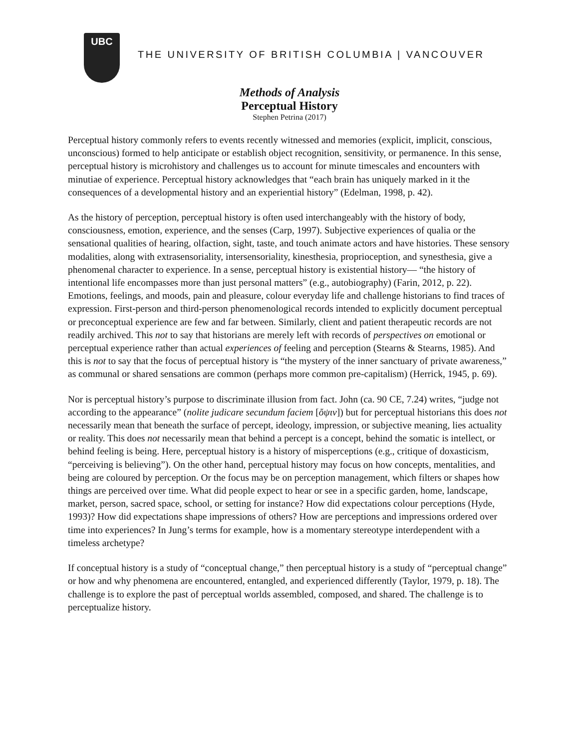UBC
THE UNIVERSITY OF BRITISH COLUMBIA | VANCOUVER
Methods of Analysis
Perceptual History
Stephen Petrina (2017)
Perceptual history commonly refers to events recently witnessed and memories (explicit, implicit, conscious, unconscious) formed to help anticipate or establish object recognition, sensitivity, or permanence. In this sense, perceptual history is microhistory and challenges us to account for minute timescales and encounters with minutiae of experience. Perceptual history acknowledges that “each brain has uniquely marked in it the consequences of a developmental history and an experiential history” (Edelman, 1998, p. 42).
As the history of perception, perceptual history is often used interchangeably with the history of body, consciousness, emotion, experience, and the senses (Carp, 1997). Subjective experiences of qualia or the sensational qualities of hearing, olfaction, sight, taste, and touch animate actors and have histories. These sensory modalities, along with extrasensoriality, intersensoriality, kinesthesia, proprioception, and synesthesia, give a phenomenal character to experience. In a sense, perceptual history is existential history— “the history of intentional life encompasses more than just personal matters” (e.g., autobiography) (Farin, 2012, p. 22). Emotions, feelings, and moods, pain and pleasure, colour everyday life and challenge historians to find traces of expression. First-person and third-person phenomenological records intended to explicitly document perceptual or preconceptual experience are few and far between. Similarly, client and patient therapeutic records are not readily archived. This not to say that historians are merely left with records of perspectives on emotional or perceptual experience rather than actual experiences of feeling and perception (Stearns & Stearns, 1985). And this is not to say that the focus of perceptual history is “the mystery of the inner sanctuary of private awareness,” as communal or shared sensations are common (perhaps more common pre-capitalism) (Herrick, 1945, p. 69).
Nor is perceptual history’s purpose to discriminate illusion from fact. John (ca. 90 CE, 7.24) writes, “judge not according to the appearance” (nolite judicare secundum faciem [ὄψιν]) but for perceptual historians this does not necessarily mean that beneath the surface of percept, ideology, impression, or subjective meaning, lies actuality or reality. This does not necessarily mean that behind a percept is a concept, behind the somatic is intellect, or behind feeling is being. Here, perceptual history is a history of misperceptions (e.g., critique of doxasticism, “perceiving is believing”). On the other hand, perceptual history may focus on how concepts, mentalities, and being are coloured by perception. Or the focus may be on perception management, which filters or shapes how things are perceived over time. What did people expect to hear or see in a specific garden, home, landscape, market, person, sacred space, school, or setting for instance? How did expectations colour perceptions (Hyde, 1993)? How did expectations shape impressions of others? How are perceptions and impressions ordered over time into experiences? In Jung’s terms for example, how is a momentary stereotype interdependent with a timeless archetype?
If conceptual history is a study of “conceptual change,” then perceptual history is a study of “perceptual change” or how and why phenomena are encountered, entangled, and experienced differently (Taylor, 1979, p. 18). The challenge is to explore the past of perceptual worlds assembled, composed, and shared. The challenge is to perceptualize history.